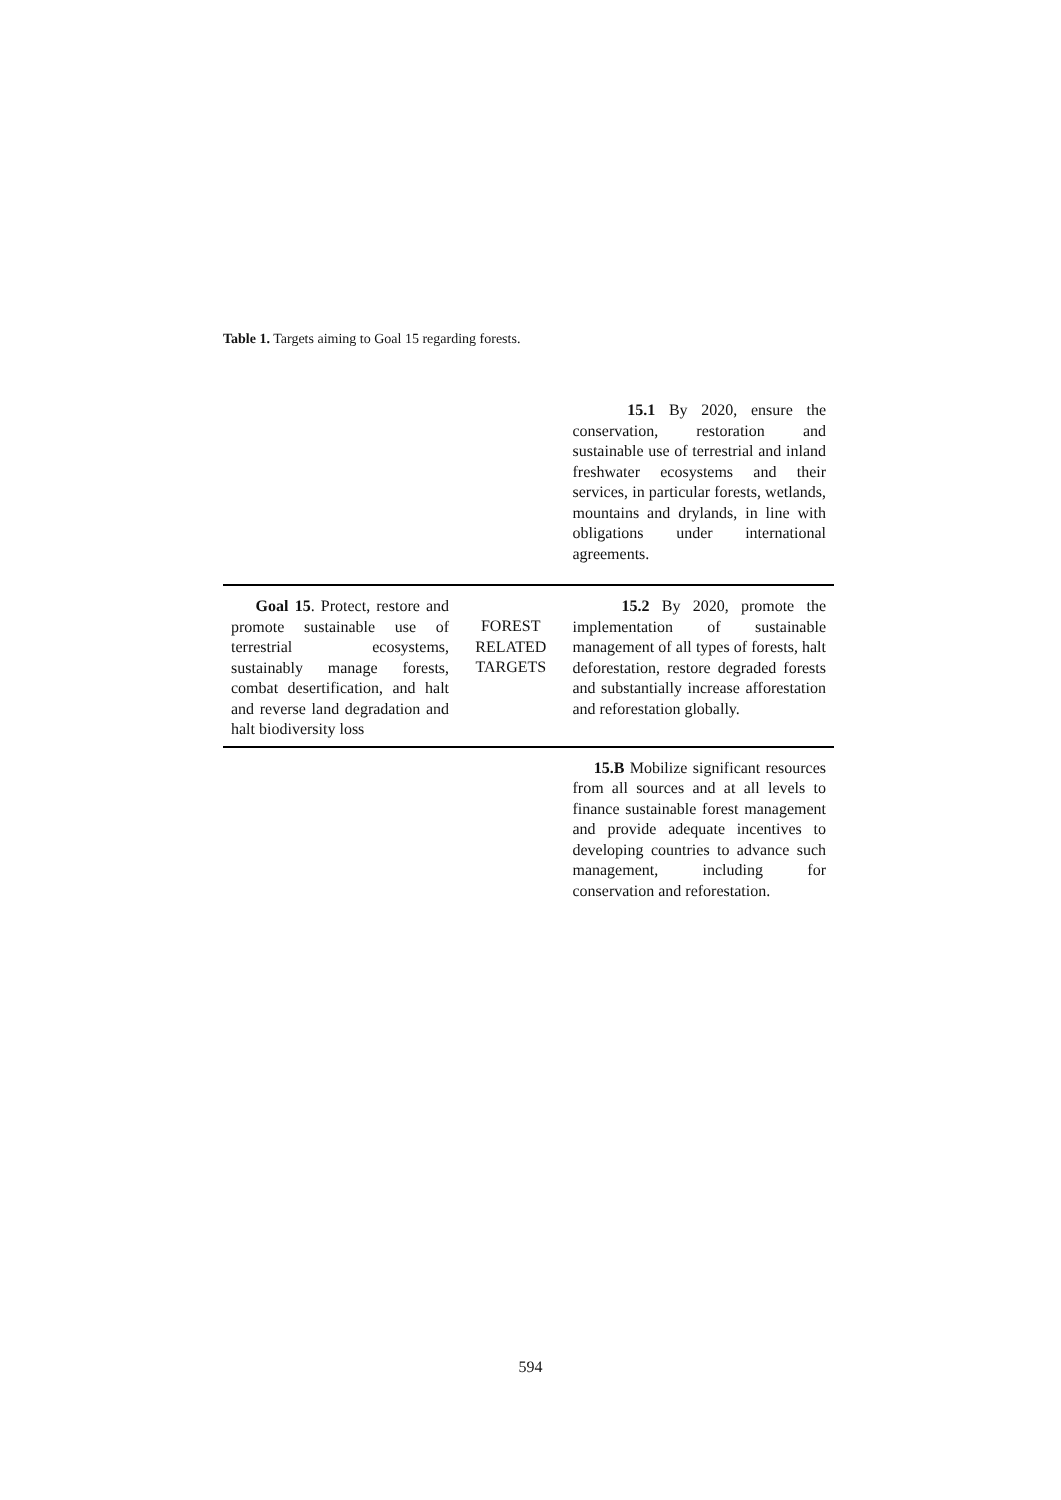Table 1. Targets aiming to Goal 15 regarding forests.
| | | 15.1 By 2020, ensure the conservation, restoration and sustainable use of terrestrial and inland freshwater ecosystems and their services, in particular forests, wetlands, mountains and drylands, in line with obligations under international agreements. |
| Goal 15 . Protect, restore and promote sustainable use of terrestrial ecosystems, sustainably manage forests, combat desertification, and halt and reverse land degradation and halt biodiversity loss | FOREST RELATED TARGETS | 15.2 By 2020, promote the implementation of sustainable management of all types of forests, halt deforestation, restore degraded forests and substantially increase afforestation and reforestation globally. |
| | | 15.B Mobilize significant resources from all sources and at all levels to finance sustainable forest management and provide adequate incentives to developing countries to advance such management, including for conservation and reforestation. |
594